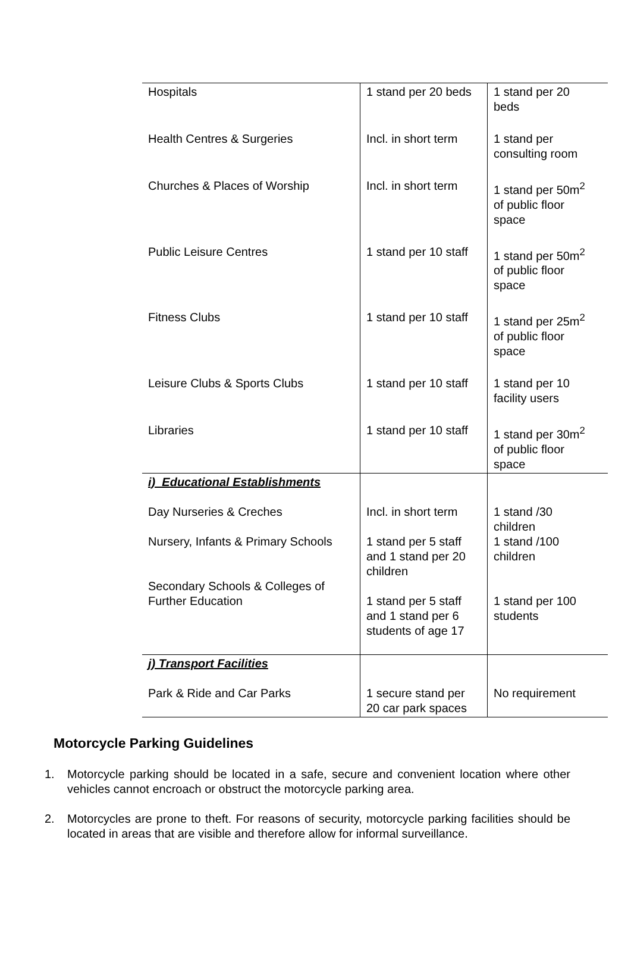| Hospitals | 1 stand per 20 beds | 1 stand per 20 beds |
| Health Centres & Surgeries | Incl. in short term | 1 stand per consulting room |
| Churches & Places of Worship | Incl. in short term | 1 stand per 50m<sup>2</sup> of public floor space |
| Public Leisure Centres | 1 stand per 10 staff | 1 stand per 50m<sup>2</sup> of public floor space |
| Fitness Clubs | 1 stand per 10 staff | 1 stand per 25m<sup>2</sup> of public floor space |
| Leisure Clubs & Sports Clubs | 1 stand per 10 staff | 1 stand per 10 facility users |
| Libraries | 1 stand per 10 staff | 1 stand per 30m<sup>2</sup> of public floor space |
| i) Educational Establishments Day Nurseries & Creches Nursery, Infants & Primary Schools Secondary Schools & Colleges of Further Education | Incl. in short term 1 stand per 5 staff and 1 stand per 20 children 1 stand per 5 staff and 1 stand per 6 students of age 17 | 1 stand /30 children 1 stand /100 children 1 stand per 100 students |
| j) Transport Facilities Park & Ride and Car Parks | 1 secure stand per 20 car park spaces | No requirement |
Motorcycle Parking Guidelines
1. Motorcycle parking should be located in a safe, secure and convenient location where other vehicles cannot encroach or obstruct the motorcycle parking area.
2. Motorcycles are prone to theft. For reasons of security, motorcycle parking facilities should be located in areas that are visible and therefore allow for informal surveillance.